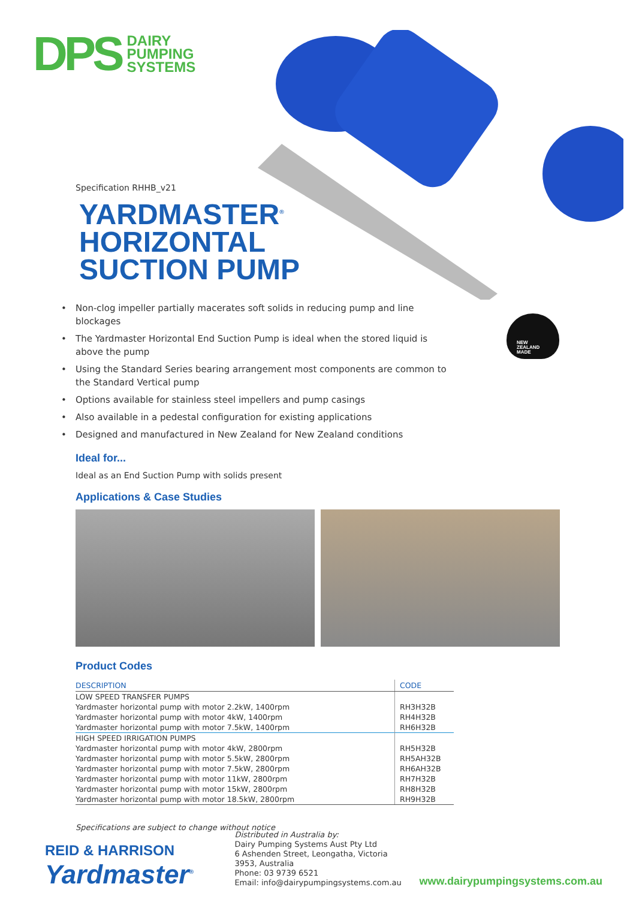DPS
DAIRY
PUMPING
SYSTEMS
NEW
ZEALAND
MADE
Specification RHHB_v21
YARDMASTER<sup>®</sup>
HORIZONTAL
SUCTION PUMP
• Non-clog impeller partially macerates soft solids in reducing pump and line blockages
• The Yardmaster Horizontal End Suction Pump is ideal when the stored liquid is above the pump
• Using the Standard Series bearing arrangement most components are common to the Standard Vertical pump
• Options available for stainless steel impellers and pump casings
• Also available in a pedestal configuration for existing applications
• Designed and manufactured in New Zealand for New Zealand conditions
Ideal for...
Ideal as an End Suction Pump with solids present
Applications & Case Studies
Product Codes
| DESCRIPTION | CODE |
| --- | --- |
| LOW SPEED TRANSFER PUMPS | |
| Yardmaster horizontal pump with motor 2.2kW, 1400rpm | RH3H32B |
| Yardmaster horizontal pump with motor 4kW, 1400rpm | RH4H32B |
| Yardmaster horizontal pump with motor 7.5kW, 1400rpm | RH6H32B |
| HIGH SPEED IRRIGATION PUMPS | |
| Yardmaster horizontal pump with motor 4kW, 2800rpm | RH5H32B |
| Yardmaster horizontal pump with motor 5.5kW, 2800rpm | RH5AH32B |
| Yardmaster horizontal pump with motor 7.5kW, 2800rpm | RH6AH32B |
| Yardmaster horizontal pump with motor 11kW, 2800rpm | RH7H32B |
| Yardmaster horizontal pump with motor 15kW, 2800rpm | RH8H32B |
| Yardmaster horizontal pump with motor 18.5kW, 2800rpm | RH9H32B |
Specifications are subject to change without notice
REID & HARRISON
Yardmaster<sup>®</sup>
Distributed in Australia by:
Dairy Pumping Systems Aust Pty Ltd
6 Ashenden Street, Leongatha, Victoria 3953, Australia
Phone: 03 9739 6521
Email: info@dairypumpingsystems.com.au
www.dairypumpingsystems.com.au